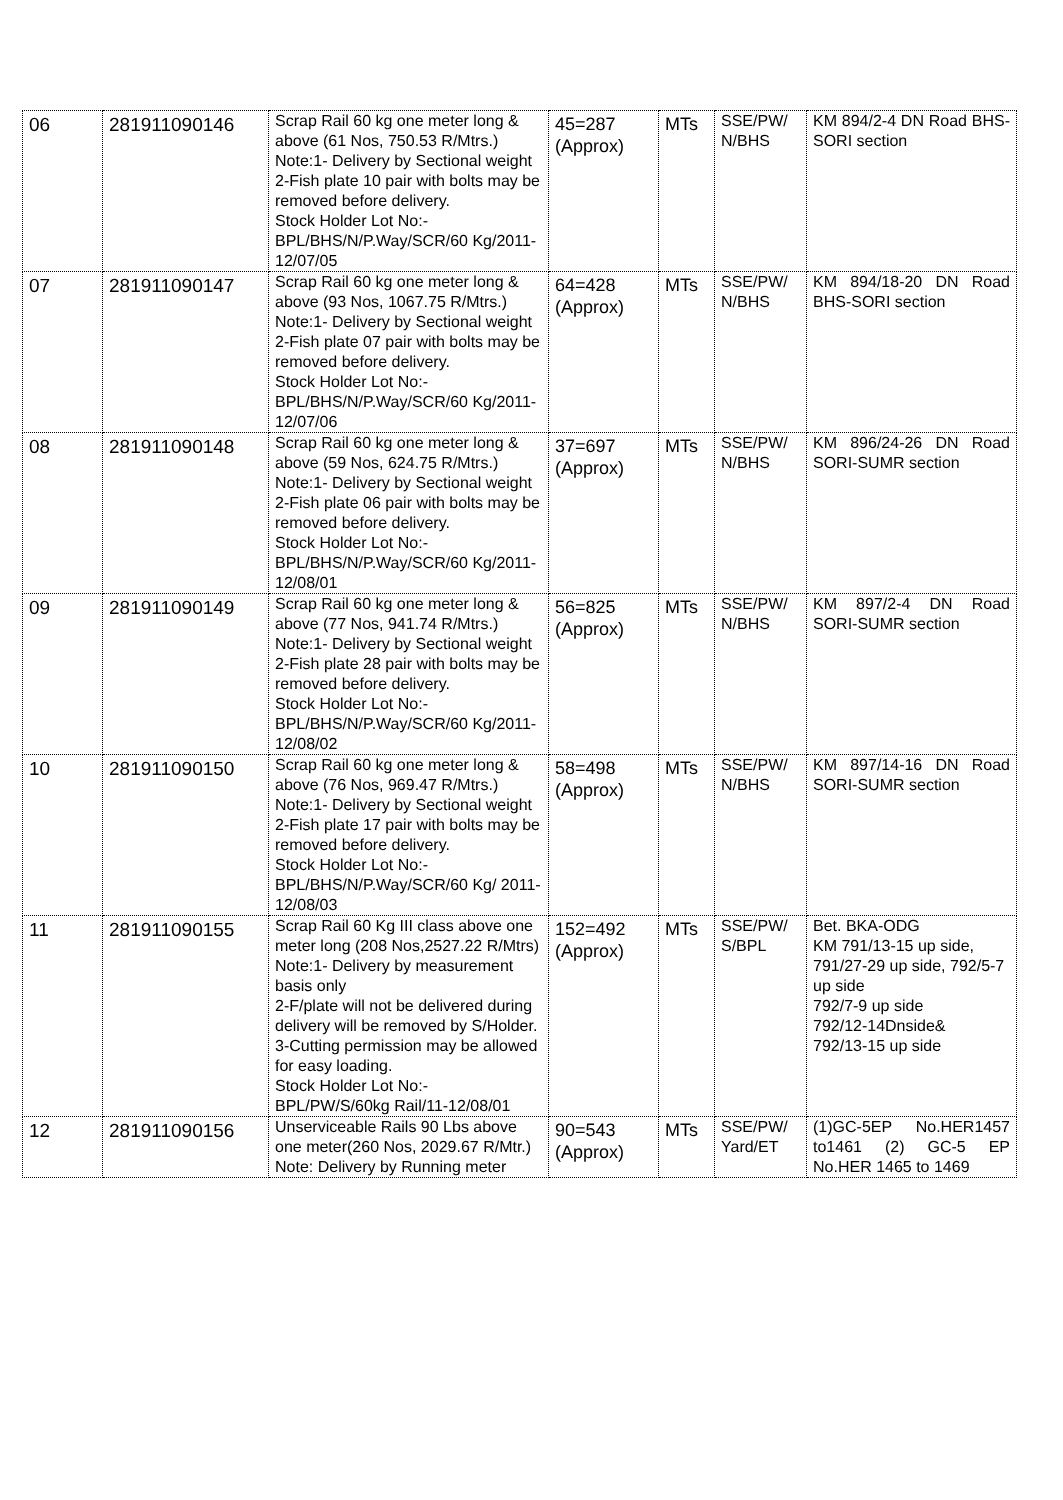| 06 | 281911090146 | Scrap Rail 60 kg one meter long & above (61 Nos, 750.53 R/Mtrs.) Note:1- Delivery by Sectional weight 2-Fish plate 10 pair with bolts may be removed before delivery. Stock Holder Lot No:- BPL/BHS/N/P.Way/SCR/60 Kg/2011-12/07/05 | 45=287 (Approx) | MTs | SSE/PW/ N/BHS | KM 894/2-4 DN Road BHS-SORI section |
| 07 | 281911090147 | Scrap Rail 60 kg one meter long & above (93 Nos, 1067.75 R/Mtrs.) Note:1- Delivery by Sectional weight 2-Fish plate 07 pair with bolts may be removed before delivery. Stock Holder Lot No:- BPL/BHS/N/P.Way/SCR/60 Kg/2011-12/07/06 | 64=428 (Approx) | MTs | SSE/PW/ N/BHS | KM 894/18-20 DN Road BHS-SORI section |
| 08 | 281911090148 | Scrap Rail 60 kg one meter long & above (59 Nos, 624.75 R/Mtrs.) Note:1- Delivery by Sectional weight 2-Fish plate 06 pair with bolts may be removed before delivery. Stock Holder Lot No:- BPL/BHS/N/P.Way/SCR/60 Kg/2011-12/08/01 | 37=697 (Approx) | MTs | SSE/PW/ N/BHS | KM 896/24-26 DN Road SORI-SUMR section |
| 09 | 281911090149 | Scrap Rail 60 kg one meter long & above (77 Nos, 941.74 R/Mtrs.) Note:1- Delivery by Sectional weight 2-Fish plate 28 pair with bolts may be removed before delivery. Stock Holder Lot No:- BPL/BHS/N/P.Way/SCR/60 Kg/2011-12/08/02 | 56=825 (Approx) | MTs | SSE/PW/ N/BHS | KM 897/2-4 DN Road SORI-SUMR section |
| 10 | 281911090150 | Scrap Rail 60 kg one meter long & above (76 Nos, 969.47 R/Mtrs.) Note:1- Delivery by Sectional weight 2-Fish plate 17 pair with bolts may be removed before delivery. Stock Holder Lot No:- BPL/BHS/N/P.Way/SCR/60 Kg/ 2011-12/08/03 | 58=498 (Approx) | MTs | SSE/PW/ N/BHS | KM 897/14-16 DN Road SORI-SUMR section |
| 11 | 281911090155 | Scrap Rail 60 Kg III class above one meter long (208 Nos,2527.22 R/Mtrs) Note:1- Delivery by measurement basis only 2-F/plate will not be delivered during delivery will be removed by S/Holder. 3-Cutting permission may be allowed for easy loading. Stock Holder Lot No:- BPL/PW/S/60kg Rail/11-12/08/01 | 152=492 (Approx) | MTs | SSE/PW/ S/BPL | Bet. BKA-ODG KM 791/13-15 up side, 791/27-29 up side, 792/5-7 up side 792/7-9 up side 792/12-14Dnside& 792/13-15 up side |
| 12 | 281911090156 | Unserviceable Rails 90 Lbs above one meter(260 Nos, 2029.67 R/Mtr.) Note: Delivery by Running meter | 90=543 (Approx) | MTs | SSE/PW/ Yard/ET | (1)GC-5EP No.HER1457 to1461 (2) GC-5 EP No.HER 1465 to 1469 |